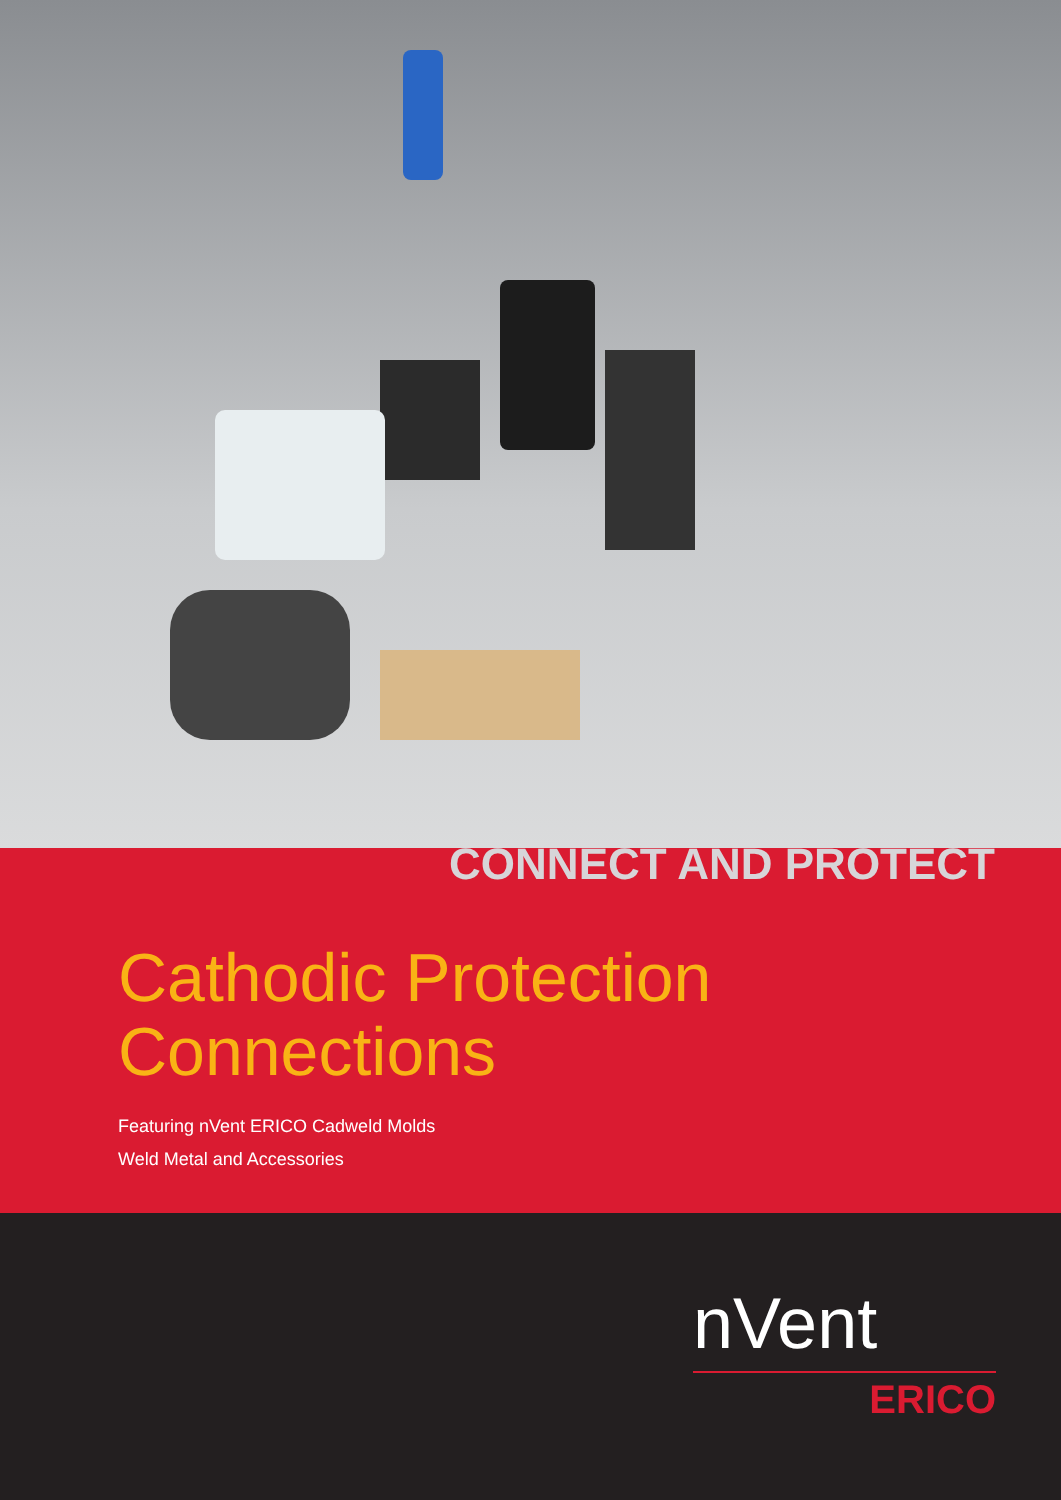CONNECT AND PROTECT
Cathodic Protection
Connections
Featuring nVent ERICO Cadweld Molds
Weld Metal and Accessories
nVent
ERICO